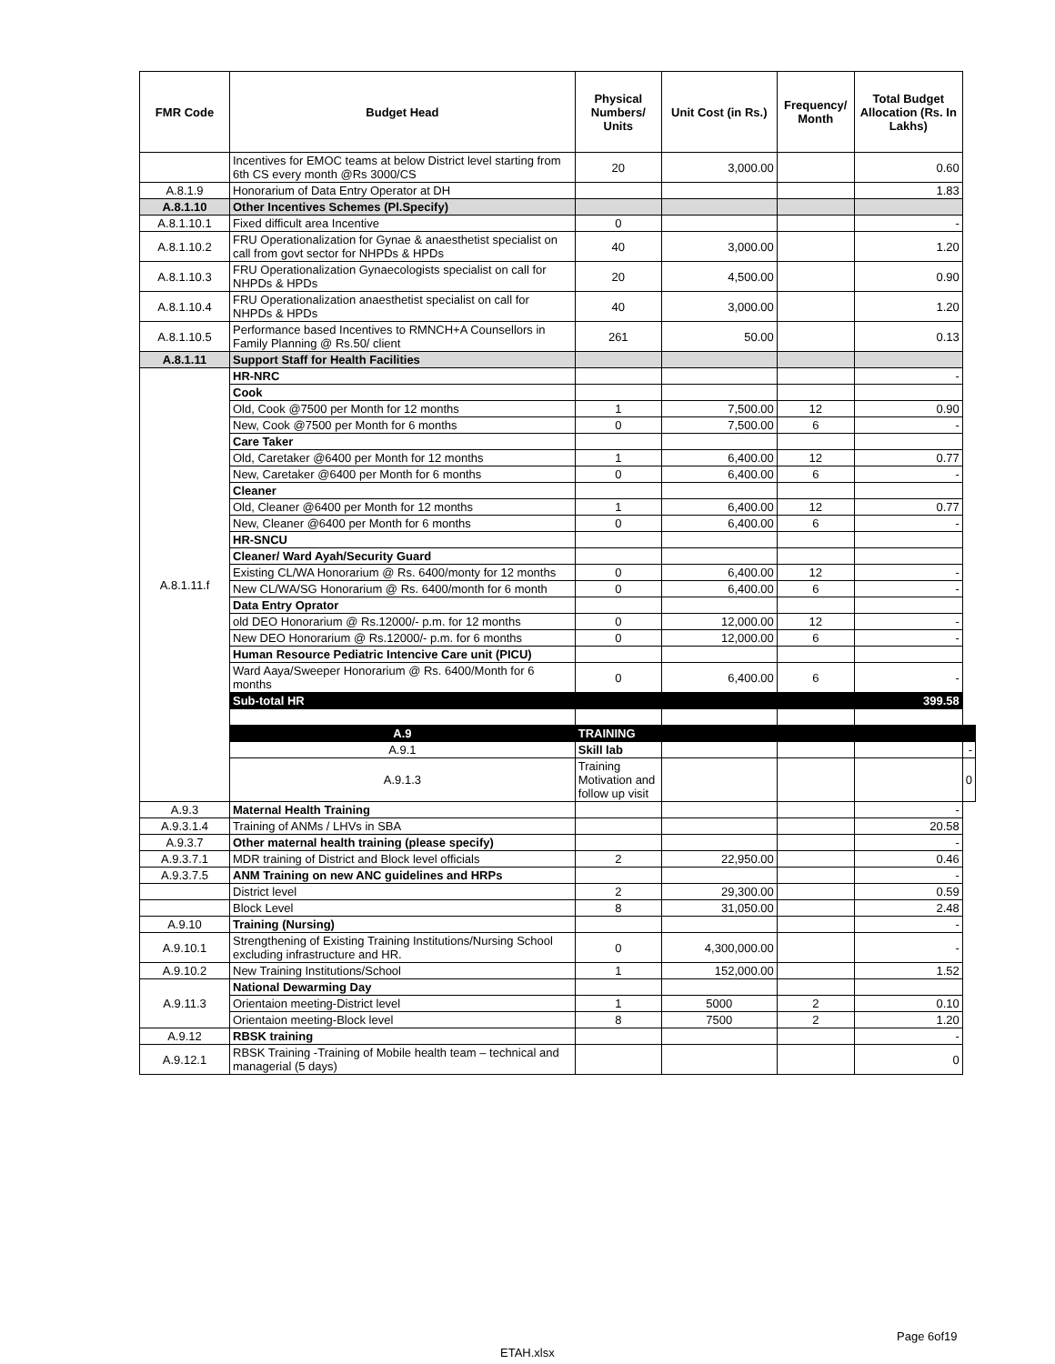| FMR Code | Budget Head | Physical Numbers/ Units | Unit Cost (in Rs.) | Frequency/ Month | Total Budget Allocation (Rs. In Lakhs) | |
| --- | --- | --- | --- | --- | --- | --- |
| | Incentives for EMOC teams at below District level starting from 6th CS every month @Rs 3000/CS | 20 | 3,000.00 | | 0.60 | |
| A.8.1.9 | Honorarium of Data Entry Operator at DH | | | | 1.83 | |
| A.8.1.10 | Other Incentives Schemes (Pl.Specify) | | | | | |
| A.8.1.10.1 | Fixed difficult area Incentive | 0 | | | - | |
| A.8.1.10.2 | FRU Operationalization for Gynae & anaesthetist specialist on call from govt sector for NHPDs & HPDs | 40 | 3,000.00 | | 1.20 | |
| A.8.1.10.3 | FRU Operationalization Gynaecologists specialist on call for NHPDs & HPDs | 20 | 4,500.00 | | 0.90 | |
| A.8.1.10.4 | FRU Operationalization anaesthetist specialist on call for NHPDs & HPDs | 40 | 3,000.00 | | 1.20 | |
| A.8.1.10.5 | Performance based Incentives to RMNCH+A Counsellors in Family Planning @ Rs.50/ client | 261 | 50.00 | | 0.13 | |
| A.8.1.11 | Support Staff for Health Facilities | | | | | |
| A.8.1.11.f | HR-NRC | | | | - | |
| | Cook | | | | | |
| | Old, Cook @7500 per Month for 12 months | 1 | 7,500.00 | 12 | 0.90 | |
| | New, Cook @7500 per Month for 6 months | 0 | 7,500.00 | 6 | - | |
| | Care Taker | | | | | |
| | Old, Caretaker @6400 per Month for 12 months | 1 | 6,400.00 | 12 | 0.77 | |
| | New, Caretaker @6400 per Month for 6 months | 0 | 6,400.00 | 6 | - | |
| | Cleaner | | | | | |
| | Old, Cleaner @6400 per Month for 12 months | 1 | 6,400.00 | 12 | 0.77 | |
| | New, Cleaner @6400 per Month for 6 months | 0 | 6,400.00 | 6 | - | |
| | HR-SNCU | | | | | |
| | Cleaner/ Ward Ayah/Security Guard | | | | | |
| | Existing CL/WA Honorarium @ Rs. 6400/monty for 12 months | 0 | 6,400.00 | 12 | - | |
| | New CL/WA/SG Honorarium @ Rs. 6400/month for 6 month | 0 | 6,400.00 | 6 | - | |
| | Data Entry Oprator | | | | | |
| | old DEO Honorarium @ Rs.12000/- p.m. for 12 months | 0 | 12,000.00 | 12 | - | |
| | New DEO Honorarium @ Rs.12000/- p.m. for 6 months | 0 | 12,000.00 | 6 | - | |
| | Human Resource Pediatric Intencive Care unit (PICU) | | | | | |
| | Ward Aaya/Sweeper Honorarium @ Rs. 6400/Month for 6 months | 0 | 6,400.00 | 6 | - | |
| | Sub-total HR | | | | 399.58 | |
| | A.9 | TRAINING | | | | |
| | A.9.1 | Skill lab | | | | - |
| | A.9.1.3 | Training Motivation and follow up visit | | | | 0 |
| A.9.3 | Maternal Health Training | | | | - | |
| A.9.3.1.4 | Training of ANMs / LHVs in SBA | | | | 20.58 | |
| A.9.3.7 | Other maternal health training (please specify) | | | | - | |
| A.9.3.7.1 | MDR training of District and Block level officials | 2 | 22,950.00 | | 0.46 | |
| A.9.3.7.5 | ANM Training on new ANC guidelines and HRPs | | | | - | |
| | District level | 2 | 29,300.00 | | 0.59 | |
| | Block Level | 8 | 31,050.00 | | 2.48 | |
| A.9.10 | Training (Nursing) | | | | - | |
| A.9.10.1 | Strengthening of Existing Training Institutions/Nursing School excluding infrastructure and HR. | 0 | 4,300,000.00 | | - | |
| A.9.10.2 | New Training Institutions/School | 1 | 152,000.00 | | 1.52 | |
| A.9.11.3 | National Dewarming Day | | | | | |
| | Orientaion meeting-District level | 1 | 5000 | 2 | 0.10 | |
| | Orientaion meeting-Block level | 8 | 7500 | 2 | 1.20 | |
| A.9.12 | RBSK training | | | | - | |
| A.9.12.1 | RBSK Training -Training of Mobile health team – technical and managerial (5 days) | | | | 0 | |
Page 6of19
ETAH.xlsx